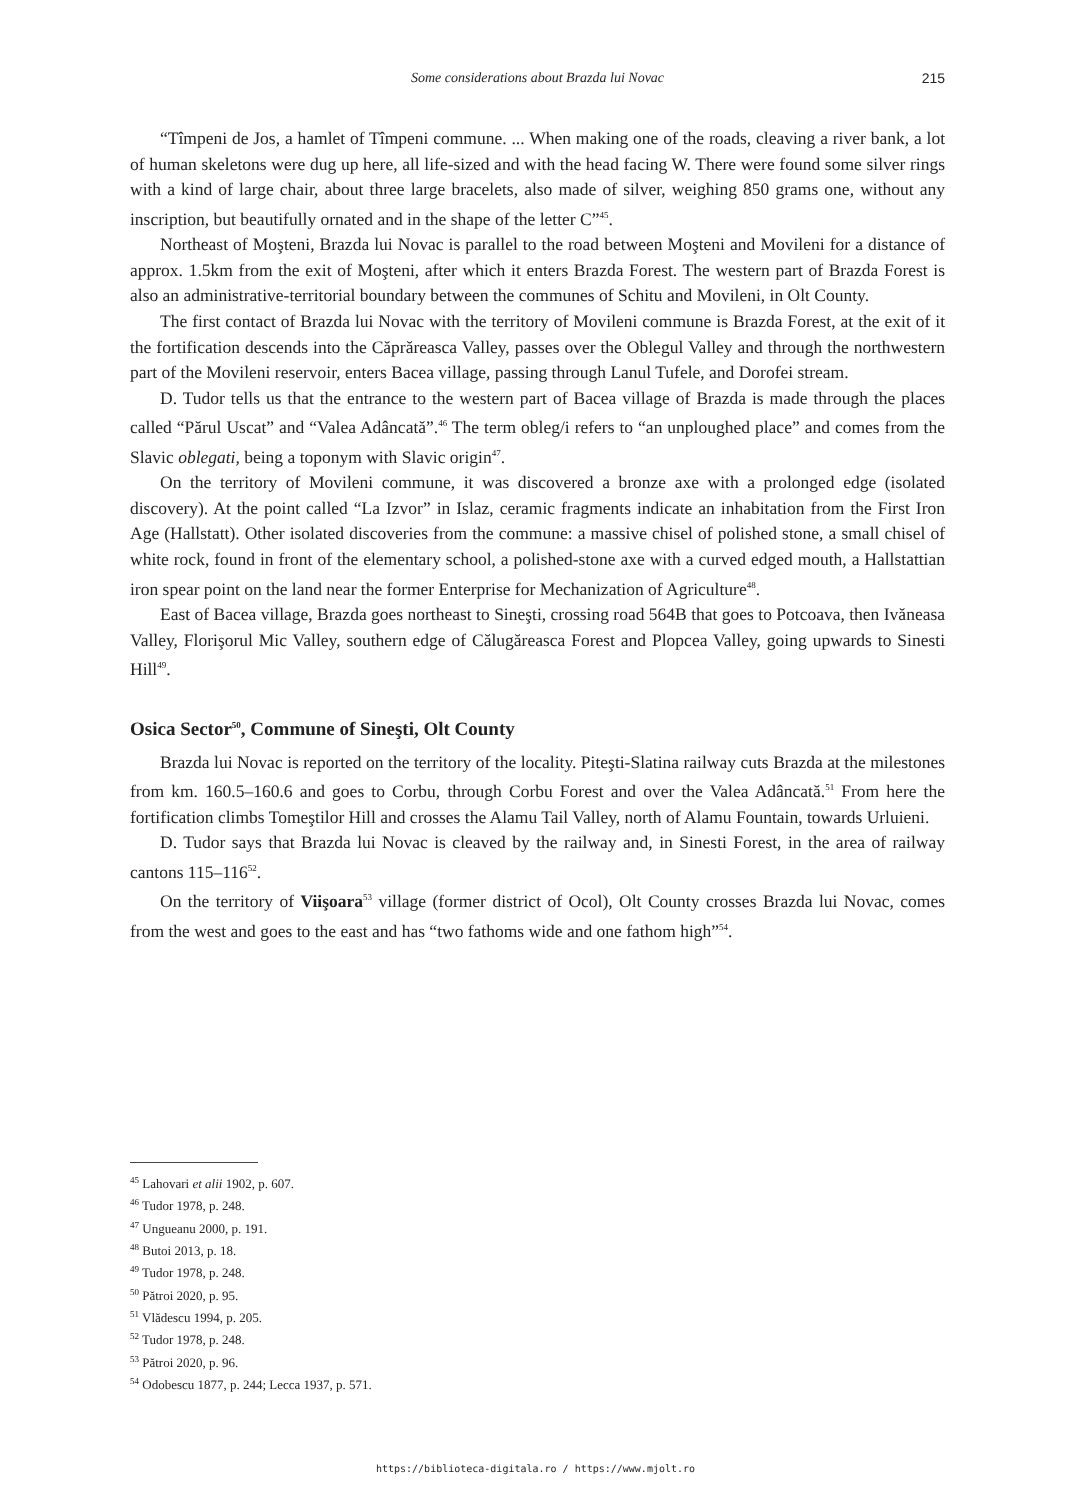Some considerations about Brazda lui Novac
215
“Tîmpeni de Jos, a hamlet of Tîmpeni commune. ... When making one of the roads, cleaving a river bank, a lot of human skeletons were dug up here, all life-sized and with the head facing W. There were found some silver rings with a kind of large chair, about three large bracelets, also made of silver, weighing 850 grams one, without any inscription, but beautifully ornated and in the shape of the letter C”<sup>45</sup>.
Northeast of Moşteni, Brazda lui Novac is parallel to the road between Moşteni and Movileni for a distance of approx. 1.5km from the exit of Moşteni, after which it enters Brazda Forest. The western part of Brazda Forest is also an administrative-territorial boundary between the communes of Schitu and Movileni, in Olt County.
The first contact of Brazda lui Novac with the territory of Movileni commune is Brazda Forest, at the exit of it the fortification descends into the Căprăreasca Valley, passes over the Oblegul Valley and through the northwestern part of the Movileni reservoir, enters Bacea village, passing through Lanul Tufele, and Dorofei stream.
D. Tudor tells us that the entrance to the western part of Bacea village of Brazda is made through the places called “Părul Uscat” and “Valea Adâncată”.<sup>46</sup> The term obleg/i refers to “an unploughed place” and comes from the Slavic oblegati, being a toponym with Slavic origin<sup>47</sup>.
On the territory of Movileni commune, it was discovered a bronze axe with a prolonged edge (isolated discovery). At the point called “La Izvor” in Islaz, ceramic fragments indicate an inhabitation from the First Iron Age (Hallstatt). Other isolated discoveries from the commune: a massive chisel of polished stone, a small chisel of white rock, found in front of the elementary school, a polished-stone axe with a curved edged mouth, a Hallstattian iron spear point on the land near the former Enterprise for Mechanization of Agriculture<sup>48</sup>.
East of Bacea village, Brazda goes northeast to Sineşti, crossing road 564B that goes to Potcoava, then Ivăneasa Valley, Florişorul Mic Valley, southern edge of Călugăreasca Forest and Plopcea Valley, going upwards to Sinesti Hill<sup>49</sup>.
Osica Sector<sup>50</sup>, Commune of Sineşti, Olt County
Brazda lui Novac is reported on the territory of the locality. Piteşti-Slatina railway cuts Brazda at the milestones from km. 160.5–160.6 and goes to Corbu, through Corbu Forest and over the Valea Adâncată.<sup>51</sup> From here the fortification climbs Tomeştilor Hill and crosses the Alamu Tail Valley, north of Alamu Fountain, towards Urluieni.
D. Tudor says that Brazda lui Novac is cleaved by the railway and, in Sinesti Forest, in the area of railway cantons 115–116<sup>52</sup>.
On the territory of Viişoara<sup>53</sup> village (former district of Ocol), Olt County crosses Brazda lui Novac, comes from the west and goes to the east and has “two fathoms wide and one fathom high”<sup>54</sup>.
<sup>45</sup> Lahovari et alii 1902, p. 607.
<sup>46</sup> Tudor 1978, p. 248.
<sup>47</sup> Ungueanu 2000, p. 191.
<sup>48</sup> Butoi 2013, p. 18.
<sup>49</sup> Tudor 1978, p. 248.
<sup>50</sup> Pătroi 2020, p. 95.
<sup>51</sup> Vlădescu 1994, p. 205.
<sup>52</sup> Tudor 1978, p. 248.
<sup>53</sup> Pătroi 2020, p. 96.
<sup>54</sup> Odobescu 1877, p. 244; Lecca 1937, p. 571.
https://biblioteca-digitala.ro / https://www.mjolt.ro